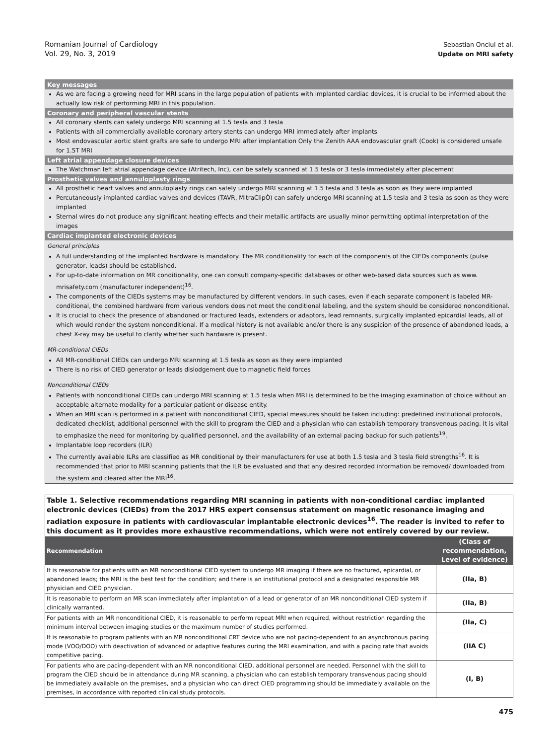Romanian Journal of Cardiology
Vol. 29, No. 3, 2019
Sebastian Onciul et al.
Update on MRI safety
Key messages
As we are facing a growing need for MRI scans in the large population of patients with implanted cardiac devices, it is crucial to be informed about the actually low risk of performing MRI in this population.
Coronary and peripheral vascular stents
All coronary stents can safely undergo MRI scanning at 1.5 tesla and 3 tesla
Patients with all commercially available coronary artery stents can undergo MRI immediately after implants
Most endovascular aortic stent grafts are safe to undergo MRI after implantation Only the Zenith AAA endovascular graft (Cook) is considered unsafe for 1.5T MRI
Left atrial appendage closure devices
The Watchman left atrial appendage device (Atritech, Inc), can be safely scanned at 1.5 tesla or 3 tesla immediately after placement
Prosthetic valves and annuloplasty rings
All prosthetic heart valves and annuloplasty rings can safely undergo MRI scanning at 1.5 tesla and 3 tesla as soon as they were implanted
Percutaneously implanted cardiac valves and devices (TAVR, MitraClipÒ) can safely undergo MRI scanning at 1.5 tesla and 3 tesla as soon as they were implanted
Sternal wires do not produce any significant heating effects and their metallic artifacts are usually minor permitting optimal interpretation of the images
Cardiac implanted electronic devices
General principles
A full understanding of the implanted hardware is mandatory. The MR conditionality for each of the components of the CIEDs components (pulse generator, leads) should be established.
For up-to-date information on MR conditionality, one can consult company-specific databases or other web-based data sources such as www. mrisafety.com (manufacturer independent)<sup>16</sup>.
The components of the CIEDs systems may be manufactured by different vendors. In such cases, even if each separate component is labeled MR-conditional, the combined hardware from various vendors does not meet the conditional labeling, and the system should be considered nonconditional.
It is crucial to check the presence of abandoned or fractured leads, extenders or adaptors, lead remnants, surgically implanted epicardial leads, all of which would render the system nonconditional. If a medical history is not available and/or there is any suspicion of the presence of abandoned leads, a chest X-ray may be useful to clarify whether such hardware is present.
MR-conditional CIEDs
All MR-conditional CIEDs can undergo MRI scanning at 1.5 tesla as soon as they were implanted
There is no risk of CIED generator or leads dislodgement due to magnetic field forces
Nonconditional CIEDs
Patients with nonconditional CIEDs can undergo MRI scanning at 1.5 tesla when MRI is determined to be the imaging examination of choice without an acceptable alternate modality for a particular patient or disease entity.
When an MRI scan is performed in a patient with nonconditional CIED, special measures should be taken including: predefined institutional protocols, dedicated checklist, additional personnel with the skill to program the CIED and a physician who can establish temporary transvenous pacing. It is vital to emphasize the need for monitoring by qualified personnel, and the availability of an external pacing backup for such patients<sup>19</sup>.
Implantable loop recorders (ILR)
The currently available ILRs are classified as MR conditional by their manufacturers for use at both 1.5 tesla and 3 tesla field strengths<sup>16</sup>. It is recommended that prior to MRI scanning patients that the ILR be evaluated and that any desired recorded information be removed/ downloaded from the system and cleared after the MRI<sup>16</sup>.
| Table 1. Selective recommendations regarding MRI scanning in patients with non-conditional cardiac implanted electronic devices (CIEDs) from the 2017 HRS expert consensus statement on magnetic resonance imaging and radiation exposure in patients with cardiovascular implantable electronic devices<sup>16</sup>. The reader is invited to refer to this document as it provides more exhaustive recommendations, which were not entirely covered by our review. | |
| Recommendation | (Class of recommendation, Level of evidence) |
| It is reasonable for patients with an MR nonconditional CIED system to undergo MR imaging if there are no fractured, epicardial, or abandoned leads; the MRI is the best test for the condition; and there is an institutional protocol and a designated responsible MR physician and CIED physician. | (IIa, B) |
| It is reasonable to perform an MR scan immediately after implantation of a lead or generator of an MR nonconditional CIED system if clinically warranted. | (IIa, B) |
| For patients with an MR nonconditional CIED, it is reasonable to perform repeat MRI when required, without restriction regarding the minimum interval between imaging studies or the maximum number of studies performed. | (IIa, C) |
| It is reasonable to program patients with an MR nonconditional CRT device who are not pacing-dependent to an asynchronous pacing mode (VOO/DOO) with deactivation of advanced or adaptive features during the MRI examination, and with a pacing rate that avoids competitive pacing. | (IIA C) |
| For patients who are pacing-dependent with an MR nonconditional CIED, additional personnel are needed. Personnel with the skill to program the CIED should be in attendance during MR scanning, a physician who can establish temporary transvenous pacing should be immediately available on the premises, and a physician who can direct CIED programming should be immediately available on the premises, in accordance with reported clinical study protocols. | (I, B) |
475